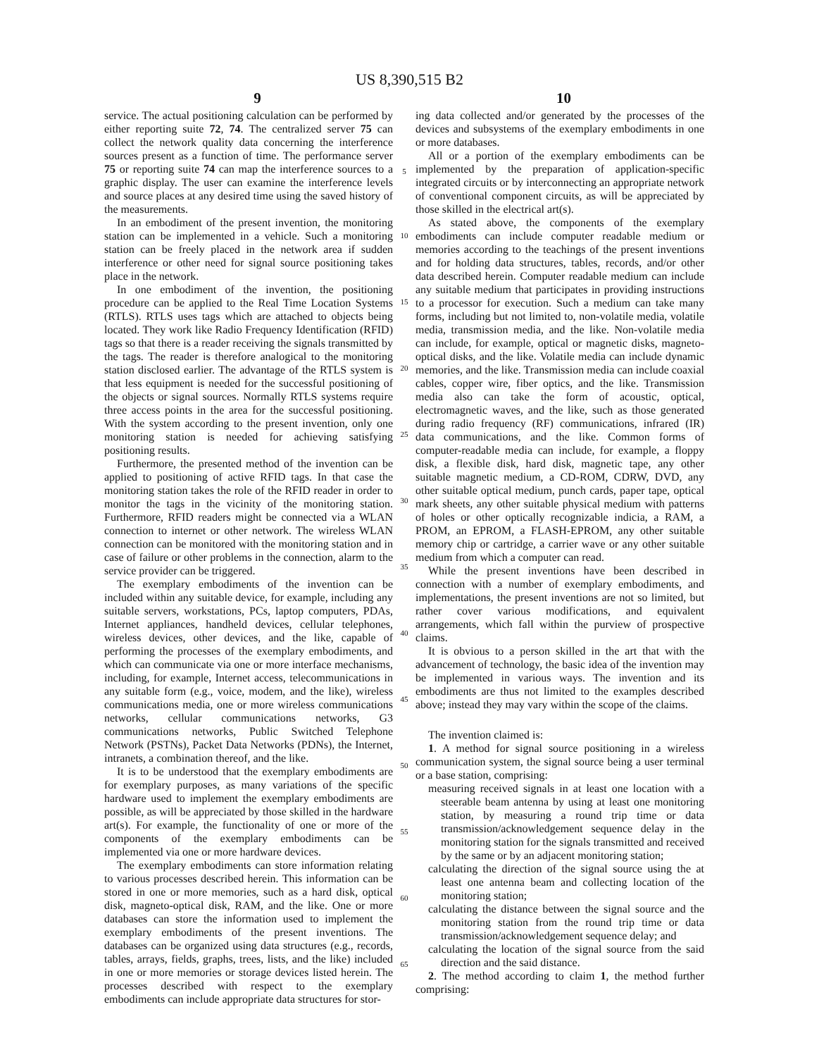US 8,390,515 B2
9 10
service. The actual positioning calculation can be performed by either reporting suite 72, 74. The centralized server 75 can collect the network quality data concerning the interference sources present as a function of time. The performance server 75 or reporting suite 74 can map the interference sources to a graphic display. The user can examine the interference levels and source places at any desired time using the saved history of the measurements.
In an embodiment of the present invention, the monitoring station can be implemented in a vehicle. Such a monitoring station can be freely placed in the network area if sudden interference or other need for signal source positioning takes place in the network.
In one embodiment of the invention, the positioning procedure can be applied to the Real Time Location Systems (RTLS). RTLS uses tags which are attached to objects being located. They work like Radio Frequency Identification (RFID) tags so that there is a reader receiving the signals transmitted by the tags. The reader is therefore analogical to the monitoring station disclosed earlier. The advantage of the RTLS system is that less equipment is needed for the successful positioning of the objects or signal sources. Normally RTLS systems require three access points in the area for the successful positioning. With the system according to the present invention, only one monitoring station is needed for achieving satisfying positioning results.
Furthermore, the presented method of the invention can be applied to positioning of active RFID tags. In that case the monitoring station takes the role of the RFID reader in order to monitor the tags in the vicinity of the monitoring station. Furthermore, RFID readers might be connected via a WLAN connection to internet or other network. The wireless WLAN connection can be monitored with the monitoring station and in case of failure or other problems in the connection, alarm to the service provider can be triggered.
The exemplary embodiments of the invention can be included within any suitable device, for example, including any suitable servers, workstations, PCs, laptop computers, PDAs, Internet appliances, handheld devices, cellular telephones, wireless devices, other devices, and the like, capable of performing the processes of the exemplary embodiments, and which can communicate via one or more interface mechanisms, including, for example, Internet access, telecommunications in any suitable form (e.g., voice, modem, and the like), wireless communications media, one or more wireless communications networks, cellular communications networks, G3 communications networks, Public Switched Telephone Network (PSTNs), Packet Data Networks (PDNs), the Internet, intranets, a combination thereof, and the like.
It is to be understood that the exemplary embodiments are for exemplary purposes, as many variations of the specific hardware used to implement the exemplary embodiments are possible, as will be appreciated by those skilled in the hardware art(s). For example, the functionality of one or more of the components of the exemplary embodiments can be implemented via one or more hardware devices.
The exemplary embodiments can store information relating to various processes described herein. This information can be stored in one or more memories, such as a hard disk, optical disk, magneto-optical disk, RAM, and the like. One or more databases can store the information used to implement the exemplary embodiments of the present inventions. The databases can be organized using data structures (e.g., records, tables, arrays, fields, graphs, trees, lists, and the like) included in one or more memories or storage devices listed herein. The processes described with respect to the exemplary embodiments can include appropriate data structures for stor-
5
10
15
20
25
30
35
40
45
50
55
60
65
ing data collected and/or generated by the processes of the devices and subsystems of the exemplary embodiments in one or more databases.
All or a portion of the exemplary embodiments can be implemented by the preparation of application-specific integrated circuits or by interconnecting an appropriate network of conventional component circuits, as will be appreciated by those skilled in the electrical art(s).
As stated above, the components of the exemplary embodiments can include computer readable medium or memories according to the teachings of the present inventions and for holding data structures, tables, records, and/or other data described herein. Computer readable medium can include any suitable medium that participates in providing instructions to a processor for execution. Such a medium can take many forms, including but not limited to, non-volatile media, volatile media, transmission media, and the like. Non-volatile media can include, for example, optical or magnetic disks, magneto-optical disks, and the like. Volatile media can include dynamic memories, and the like. Transmission media can include coaxial cables, copper wire, fiber optics, and the like. Transmission media also can take the form of acoustic, optical, electromagnetic waves, and the like, such as those generated during radio frequency (RF) communications, infrared (IR) data communications, and the like. Common forms of computer-readable media can include, for example, a floppy disk, a flexible disk, hard disk, magnetic tape, any other suitable magnetic medium, a CD-ROM, CDRW, DVD, any other suitable optical medium, punch cards, paper tape, optical mark sheets, any other suitable physical medium with patterns of holes or other optically recognizable indicia, a RAM, a PROM, an EPROM, a FLASH-EPROM, any other suitable memory chip or cartridge, a carrier wave or any other suitable medium from which a computer can read.
While the present inventions have been described in connection with a number of exemplary embodiments, and implementations, the present inventions are not so limited, but rather cover various modifications, and equivalent arrangements, which fall within the purview of prospective claims.
It is obvious to a person skilled in the art that with the advancement of technology, the basic idea of the invention may be implemented in various ways. The invention and its embodiments are thus not limited to the examples described above; instead they may vary within the scope of the claims.
The invention claimed is:
1. A method for signal source positioning in a wireless communication system, the signal source being a user terminal or a base station, comprising:
measuring received signals in at least one location with a steerable beam antenna by using at least one monitoring station, by measuring a round trip time or data transmission/acknowledgement sequence delay in the monitoring station for the signals transmitted and received by the same or by an adjacent monitoring station;
calculating the direction of the signal source using the at least one antenna beam and collecting location of the monitoring station;
calculating the distance between the signal source and the monitoring station from the round trip time or data transmission/acknowledgement sequence delay; and
calculating the location of the signal source from the said direction and the said distance.
2. The method according to claim 1, the method further comprising: